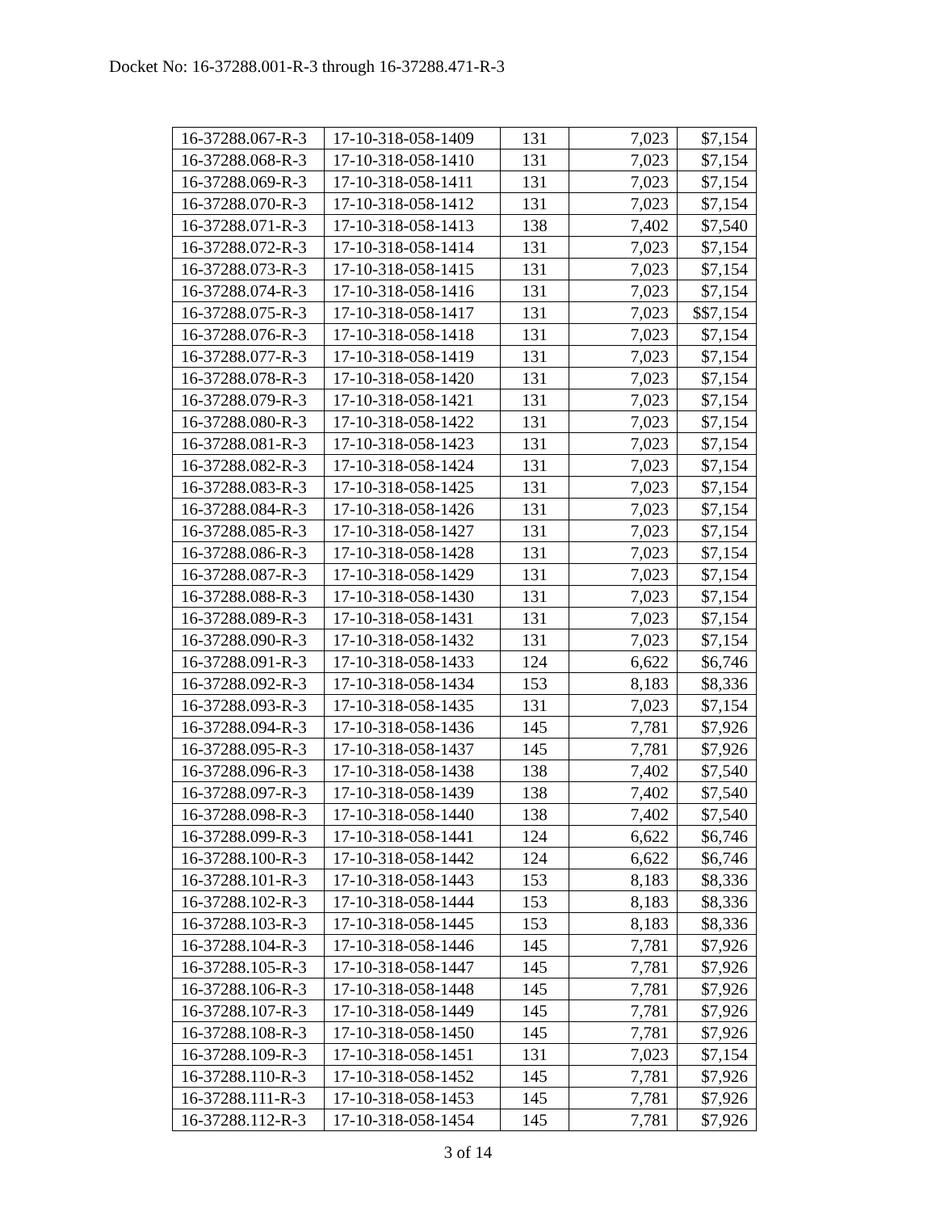Docket No: 16-37288.001-R-3 through 16-37288.471-R-3
| 16-37288.067-R-3 | 17-10-318-058-1409 | 131 | 7,023 | $7,154 |
| 16-37288.068-R-3 | 17-10-318-058-1410 | 131 | 7,023 | $7,154 |
| 16-37288.069-R-3 | 17-10-318-058-1411 | 131 | 7,023 | $7,154 |
| 16-37288.070-R-3 | 17-10-318-058-1412 | 131 | 7,023 | $7,154 |
| 16-37288.071-R-3 | 17-10-318-058-1413 | 138 | 7,402 | $7,540 |
| 16-37288.072-R-3 | 17-10-318-058-1414 | 131 | 7,023 | $7,154 |
| 16-37288.073-R-3 | 17-10-318-058-1415 | 131 | 7,023 | $7,154 |
| 16-37288.074-R-3 | 17-10-318-058-1416 | 131 | 7,023 | $7,154 |
| 16-37288.075-R-3 | 17-10-318-058-1417 | 131 | 7,023 | $$7,154 |
| 16-37288.076-R-3 | 17-10-318-058-1418 | 131 | 7,023 | $7,154 |
| 16-37288.077-R-3 | 17-10-318-058-1419 | 131 | 7,023 | $7,154 |
| 16-37288.078-R-3 | 17-10-318-058-1420 | 131 | 7,023 | $7,154 |
| 16-37288.079-R-3 | 17-10-318-058-1421 | 131 | 7,023 | $7,154 |
| 16-37288.080-R-3 | 17-10-318-058-1422 | 131 | 7,023 | $7,154 |
| 16-37288.081-R-3 | 17-10-318-058-1423 | 131 | 7,023 | $7,154 |
| 16-37288.082-R-3 | 17-10-318-058-1424 | 131 | 7,023 | $7,154 |
| 16-37288.083-R-3 | 17-10-318-058-1425 | 131 | 7,023 | $7,154 |
| 16-37288.084-R-3 | 17-10-318-058-1426 | 131 | 7,023 | $7,154 |
| 16-37288.085-R-3 | 17-10-318-058-1427 | 131 | 7,023 | $7,154 |
| 16-37288.086-R-3 | 17-10-318-058-1428 | 131 | 7,023 | $7,154 |
| 16-37288.087-R-3 | 17-10-318-058-1429 | 131 | 7,023 | $7,154 |
| 16-37288.088-R-3 | 17-10-318-058-1430 | 131 | 7,023 | $7,154 |
| 16-37288.089-R-3 | 17-10-318-058-1431 | 131 | 7,023 | $7,154 |
| 16-37288.090-R-3 | 17-10-318-058-1432 | 131 | 7,023 | $7,154 |
| 16-37288.091-R-3 | 17-10-318-058-1433 | 124 | 6,622 | $6,746 |
| 16-37288.092-R-3 | 17-10-318-058-1434 | 153 | 8,183 | $8,336 |
| 16-37288.093-R-3 | 17-10-318-058-1435 | 131 | 7,023 | $7,154 |
| 16-37288.094-R-3 | 17-10-318-058-1436 | 145 | 7,781 | $7,926 |
| 16-37288.095-R-3 | 17-10-318-058-1437 | 145 | 7,781 | $7,926 |
| 16-37288.096-R-3 | 17-10-318-058-1438 | 138 | 7,402 | $7,540 |
| 16-37288.097-R-3 | 17-10-318-058-1439 | 138 | 7,402 | $7,540 |
| 16-37288.098-R-3 | 17-10-318-058-1440 | 138 | 7,402 | $7,540 |
| 16-37288.099-R-3 | 17-10-318-058-1441 | 124 | 6,622 | $6,746 |
| 16-37288.100-R-3 | 17-10-318-058-1442 | 124 | 6,622 | $6,746 |
| 16-37288.101-R-3 | 17-10-318-058-1443 | 153 | 8,183 | $8,336 |
| 16-37288.102-R-3 | 17-10-318-058-1444 | 153 | 8,183 | $8,336 |
| 16-37288.103-R-3 | 17-10-318-058-1445 | 153 | 8,183 | $8,336 |
| 16-37288.104-R-3 | 17-10-318-058-1446 | 145 | 7,781 | $7,926 |
| 16-37288.105-R-3 | 17-10-318-058-1447 | 145 | 7,781 | $7,926 |
| 16-37288.106-R-3 | 17-10-318-058-1448 | 145 | 7,781 | $7,926 |
| 16-37288.107-R-3 | 17-10-318-058-1449 | 145 | 7,781 | $7,926 |
| 16-37288.108-R-3 | 17-10-318-058-1450 | 145 | 7,781 | $7,926 |
| 16-37288.109-R-3 | 17-10-318-058-1451 | 131 | 7,023 | $7,154 |
| 16-37288.110-R-3 | 17-10-318-058-1452 | 145 | 7,781 | $7,926 |
| 16-37288.111-R-3 | 17-10-318-058-1453 | 145 | 7,781 | $7,926 |
| 16-37288.112-R-3 | 17-10-318-058-1454 | 145 | 7,781 | $7,926 |
3 of 14